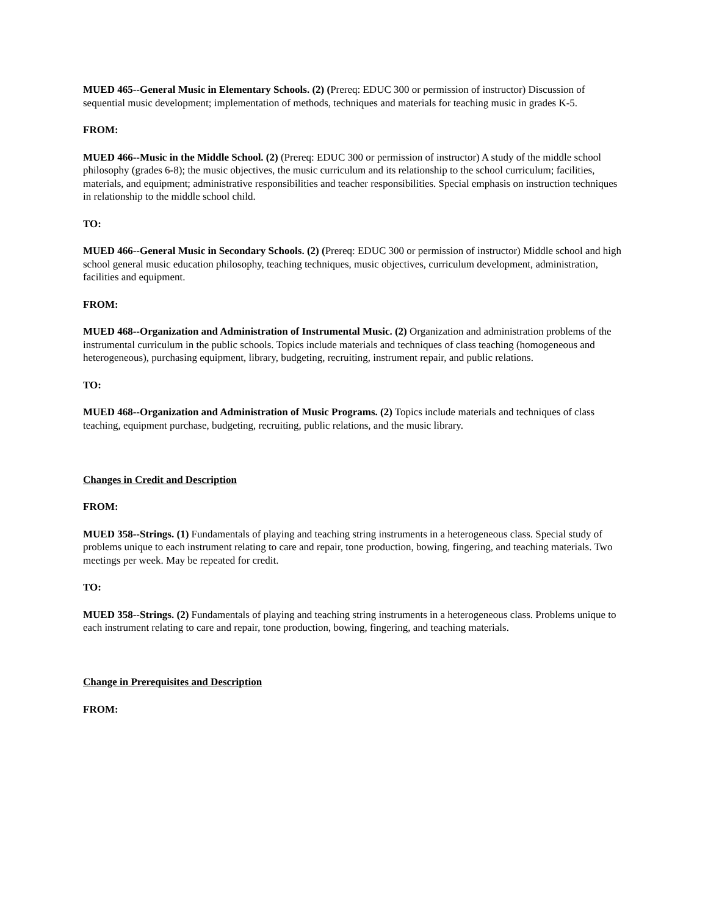MUED 465--General Music in Elementary Schools. (2) (Prereq: EDUC 300 or permission of instructor) Discussion of sequential music development; implementation of methods, techniques and materials for teaching music in grades K-5.
FROM:
MUED 466--Music in the Middle School. (2) (Prereq: EDUC 300 or permission of instructor) A study of the middle school philosophy (grades 6-8); the music objectives, the music curriculum and its relationship to the school curriculum; facilities, materials, and equipment; administrative responsibilities and teacher responsibilities. Special emphasis on instruction techniques in relationship to the middle school child.
TO:
MUED 466--General Music in Secondary Schools. (2) (Prereq: EDUC 300 or permission of instructor) Middle school and high school general music education philosophy, teaching techniques, music objectives, curriculum development, administration, facilities and equipment.
FROM:
MUED 468--Organization and Administration of Instrumental Music. (2) Organization and administration problems of the instrumental curriculum in the public schools. Topics include materials and techniques of class teaching (homogeneous and heterogeneous), purchasing equipment, library, budgeting, recruiting, instrument repair, and public relations.
TO:
MUED 468--Organization and Administration of Music Programs. (2) Topics include materials and techniques of class teaching, equipment purchase, budgeting, recruiting, public relations, and the music library.
Changes in Credit and Description
FROM:
MUED 358--Strings. (1) Fundamentals of playing and teaching string instruments in a heterogeneous class. Special study of problems unique to each instrument relating to care and repair, tone production, bowing, fingering, and teaching materials. Two meetings per week. May be repeated for credit.
TO:
MUED 358--Strings. (2) Fundamentals of playing and teaching string instruments in a heterogeneous class. Problems unique to each instrument relating to care and repair, tone production, bowing, fingering, and teaching materials.
Change in Prerequisites and Description
FROM: